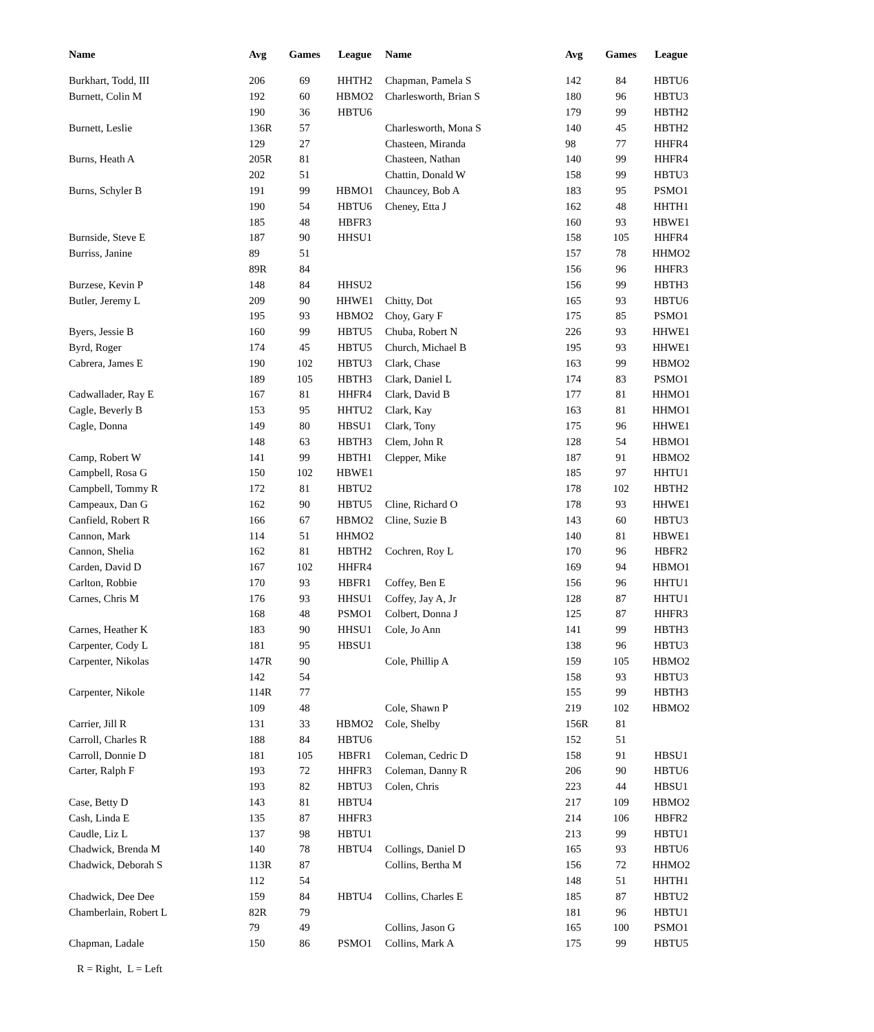| Name | Avg | Games | League | Name | Avg | Games | League |
| --- | --- | --- | --- | --- | --- | --- | --- |
| Burkhart, Todd, III | 206 | 69 | HHTH2 | Chapman, Pamela S | 142 | 84 | HBTU6 |
| Burnett, Colin M | 192 | 60 | HBMO2 | Charlesworth, Brian S | 180 | 96 | HBTU3 |
| | 190 | 36 | HBTU6 | | 179 | 99 | HBTH2 |
| Burnett, Leslie | 136R | 57 | | Charlesworth, Mona S | 140 | 45 | HBTH2 |
| | 129 | 27 | | Chasteen, Miranda | 98 | 77 | HHFR4 |
| Burns, Heath A | 205R | 81 | | Chasteen, Nathan | 140 | 99 | HHFR4 |
| | 202 | 51 | | Chattin, Donald W | 158 | 99 | HBTU3 |
| Burns, Schyler B | 191 | 99 | HBMO1 | Chauncey, Bob A | 183 | 95 | PSMO1 |
| | 190 | 54 | HBTU6 | Cheney, Etta J | 162 | 48 | HHTH1 |
| | 185 | 48 | HBFR3 | | 160 | 93 | HBWE1 |
| Burnside, Steve E | 187 | 90 | HHSU1 | | 158 | 105 | HHFR4 |
| Burriss, Janine | 89 | 51 | | | 157 | 78 | HHMO2 |
| | 89R | 84 | | | 156 | 96 | HHFR3 |
| Burzese, Kevin P | 148 | 84 | HHSU2 | | 156 | 99 | HBTH3 |
| Butler, Jeremy L | 209 | 90 | HHWE1 | Chitty, Dot | 165 | 93 | HBTU6 |
| | 195 | 93 | HBMO2 | Choy, Gary F | 175 | 85 | PSMO1 |
| Byers, Jessie B | 160 | 99 | HBTU5 | Chuba, Robert N | 226 | 93 | HHWE1 |
| Byrd, Roger | 174 | 45 | HBTU5 | Church, Michael B | 195 | 93 | HHWE1 |
| Cabrera, James E | 190 | 102 | HBTU3 | Clark, Chase | 163 | 99 | HBMO2 |
| | 189 | 105 | HBTH3 | Clark, Daniel L | 174 | 83 | PSMO1 |
| Cadwallader, Ray E | 167 | 81 | HHFR4 | Clark, David B | 177 | 81 | HHMO1 |
| Cagle, Beverly B | 153 | 95 | HHTU2 | Clark, Kay | 163 | 81 | HHMO1 |
| Cagle, Donna | 149 | 80 | HBSU1 | Clark, Tony | 175 | 96 | HHWE1 |
| | 148 | 63 | HBTH3 | Clem, John R | 128 | 54 | HBMO1 |
| Camp, Robert W | 141 | 99 | HBTH1 | Clepper, Mike | 187 | 91 | HBMO2 |
| Campbell, Rosa G | 150 | 102 | HBWE1 | | 185 | 97 | HHTU1 |
| Campbell, Tommy R | 172 | 81 | HBTU2 | | 178 | 102 | HBTH2 |
| Campeaux, Dan G | 162 | 90 | HBTU5 | Cline, Richard O | 178 | 93 | HHWE1 |
| Canfield, Robert R | 166 | 67 | HBMO2 | Cline, Suzie B | 143 | 60 | HBTU3 |
| Cannon, Mark | 114 | 51 | HHMO2 | | 140 | 81 | HBWE1 |
| Cannon, Shelia | 162 | 81 | HBTH2 | Cochren, Roy L | 170 | 96 | HBFR2 |
| Carden, David D | 167 | 102 | HHFR4 | | 169 | 94 | HBMO1 |
| Carlton, Robbie | 170 | 93 | HBFR1 | Coffey, Ben E | 156 | 96 | HHTU1 |
| Carnes, Chris M | 176 | 93 | HHSU1 | Coffey, Jay A, Jr | 128 | 87 | HHTU1 |
| | 168 | 48 | PSMO1 | Colbert, Donna J | 125 | 87 | HHFR3 |
| Carnes, Heather K | 183 | 90 | HHSU1 | Cole, Jo Ann | 141 | 99 | HBTH3 |
| Carpenter, Cody L | 181 | 95 | HBSU1 | | 138 | 96 | HBTU3 |
| Carpenter, Nikolas | 147R | 90 | | Cole, Phillip A | 159 | 105 | HBMO2 |
| | 142 | 54 | | | 158 | 93 | HBTU3 |
| Carpenter, Nikole | 114R | 77 | | | 155 | 99 | HBTH3 |
| | 109 | 48 | | Cole, Shawn P | 219 | 102 | HBMO2 |
| Carrier, Jill R | 131 | 33 | HBMO2 | Cole, Shelby | 156R | 81 | |
| Carroll, Charles R | 188 | 84 | HBTU6 | | 152 | 51 | |
| Carroll, Donnie D | 181 | 105 | HBFR1 | Coleman, Cedric D | 158 | 91 | HBSU1 |
| Carter, Ralph F | 193 | 72 | HHFR3 | Coleman, Danny R | 206 | 90 | HBTU6 |
| | 193 | 82 | HBTU3 | Colen, Chris | 223 | 44 | HBSU1 |
| Case, Betty D | 143 | 81 | HBTU4 | | 217 | 109 | HBMO2 |
| Cash, Linda E | 135 | 87 | HHFR3 | | 214 | 106 | HBFR2 |
| Caudle, Liz L | 137 | 98 | HBTU1 | | 213 | 99 | HBTU1 |
| Chadwick, Brenda M | 140 | 78 | HBTU4 | Collings, Daniel D | 165 | 93 | HBTU6 |
| Chadwick, Deborah S | 113R | 87 | | Collins, Bertha M | 156 | 72 | HHMO2 |
| | 112 | 54 | | | 148 | 51 | HHTH1 |
| Chadwick, Dee Dee | 159 | 84 | HBTU4 | Collins, Charles E | 185 | 87 | HBTU2 |
| Chamberlain, Robert L | 82R | 79 | | | 181 | 96 | HBTU1 |
| | 79 | 49 | | Collins, Jason G | 165 | 100 | PSMO1 |
| Chapman, Ladale | 150 | 86 | PSMO1 | Collins, Mark A | 175 | 99 | HBTU5 |
R = Right, L = Left